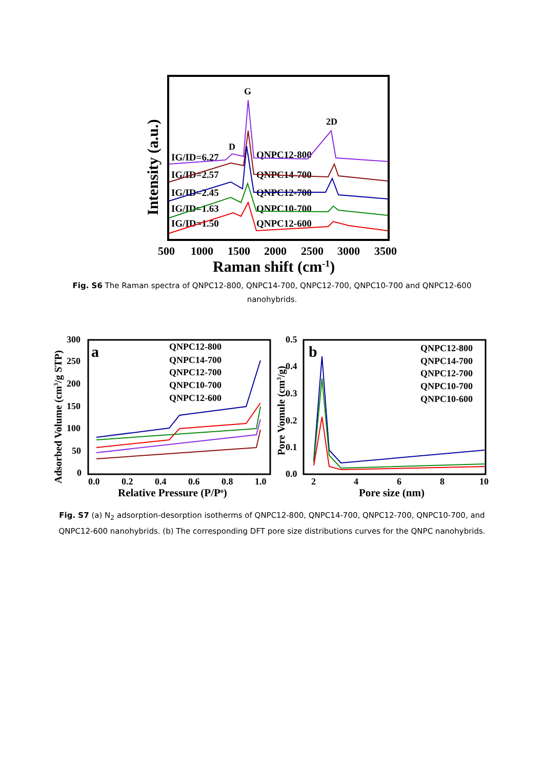Intensity (a.u.)
G
D
2D
IG/ID=6.27
QNPC12-800
IG/ID=2.57
QNPC14-700
IG/ID=2.45
QNPC12-700
IG/ID=1.63
QNPC10-700
IG/ID=1.50
QNPC12-600
500
1000
1500
2000
2500
3000
3500
Raman shift (cm-1)
Fig. S6 The Raman spectra of QNPC12-800, QNPC14-700, QNPC12-700, QNPC10-700 and QNPC12-600 nanohybrids.
a
300
250
200
150
100
50
0
0.0
0.2
0.4
0.6
0.8
1.0
Adsorbed Volume (cm3/g STP)
Relative Pressure (P/Po)
QNPC12-800
QNPC14-700
QNPC12-700
QNPC10-700
QNPC12-600
b
0.5
0.4
0.3
0.2
0.1
0.0
2
4
6
8
10
Pore Vomule (cm3/g)
Pore size (nm)
QNPC12-800
QNPC14-700
QNPC12-700
QNPC10-700
QNPC10-600
Fig. S7 (a) N<sub>2</sub> adsorption-desorption isotherms of QNPC12-800, QNPC14-700, QNPC12-700, QNPC10-700, and QNPC12-600 nanohybrids. (b) The corresponding DFT pore size distributions curves for the QNPC nanohybrids.